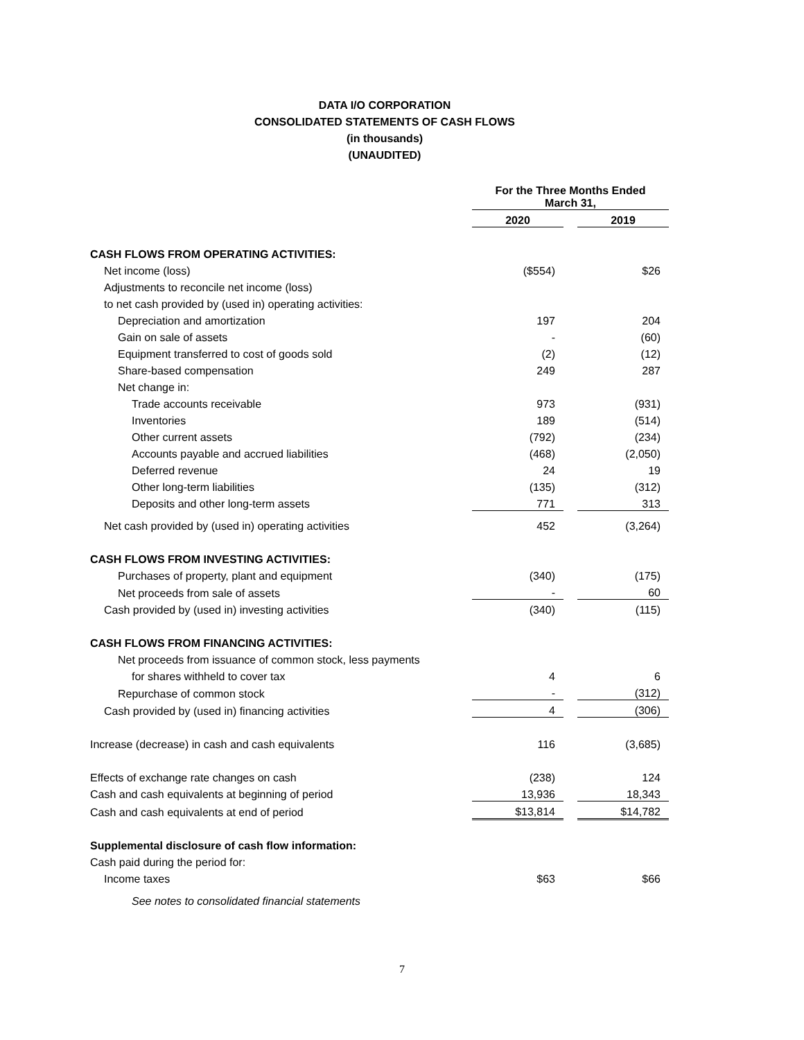DATA I/O CORPORATION
CONSOLIDATED STATEMENTS OF CASH FLOWS
(in thousands)
(UNAUDITED)
| | For the Three Months Ended March 31, | | |
| | 2020 | | 2019 |
| CASH FLOWS FROM OPERATING ACTIVITIES: | | | |
| Net income (loss) | ($554) | | $26 |
| Adjustments to reconcile net income (loss) | | | |
| to net cash provided by (used in) operating activities: | | | |
| Depreciation and amortization | 197 | | 204 |
| Gain on sale of assets | - | | (60) |
| Equipment transferred to cost of goods sold | (2) | | (12) |
| Share-based compensation | 249 | | 287 |
| Net change in: | | | |
| Trade accounts receivable | 973 | | (931) |
| Inventories | 189 | | (514) |
| Other current assets | (792) | | (234) |
| Accounts payable and accrued liabilities | (468) | | (2,050) |
| Deferred revenue | 24 | | 19 |
| Other long-term liabilities | (135) | | (312) |
| Deposits and other long-term assets | 771 | | 313 |
| Net cash provided by (used in) operating activities | 452 | | (3,264) |
| CASH FLOWS FROM INVESTING ACTIVITIES: | | | |
| Purchases of property, plant and equipment | (340) | | (175) |
| Net proceeds from sale of assets | - | | 60 |
| Cash provided by (used in) investing activities | (340) | | (115) |
| CASH FLOWS FROM FINANCING ACTIVITIES: | | | |
| Net proceeds from issuance of common stock, less payments | | | |
| for shares withheld to cover tax | 4 | | 6 |
| Repurchase of common stock | - | | (312) |
| Cash provided by (used in) financing activities | 4 | | (306) |
| Increase (decrease) in cash and cash equivalents | 116 | | (3,685) |
| Effects of exchange rate changes on cash | (238) | | 124 |
| Cash and cash equivalents at beginning of period | 13,936 | | 18,343 |
| Cash and cash equivalents at end of period | $13,814 | | $14,782 |
| Supplemental disclosure of cash flow information: | | | |
| Cash paid during the period for: | | | |
| Income taxes | $63 | | $66 |
| See notes to consolidated financial statements | | | |
7